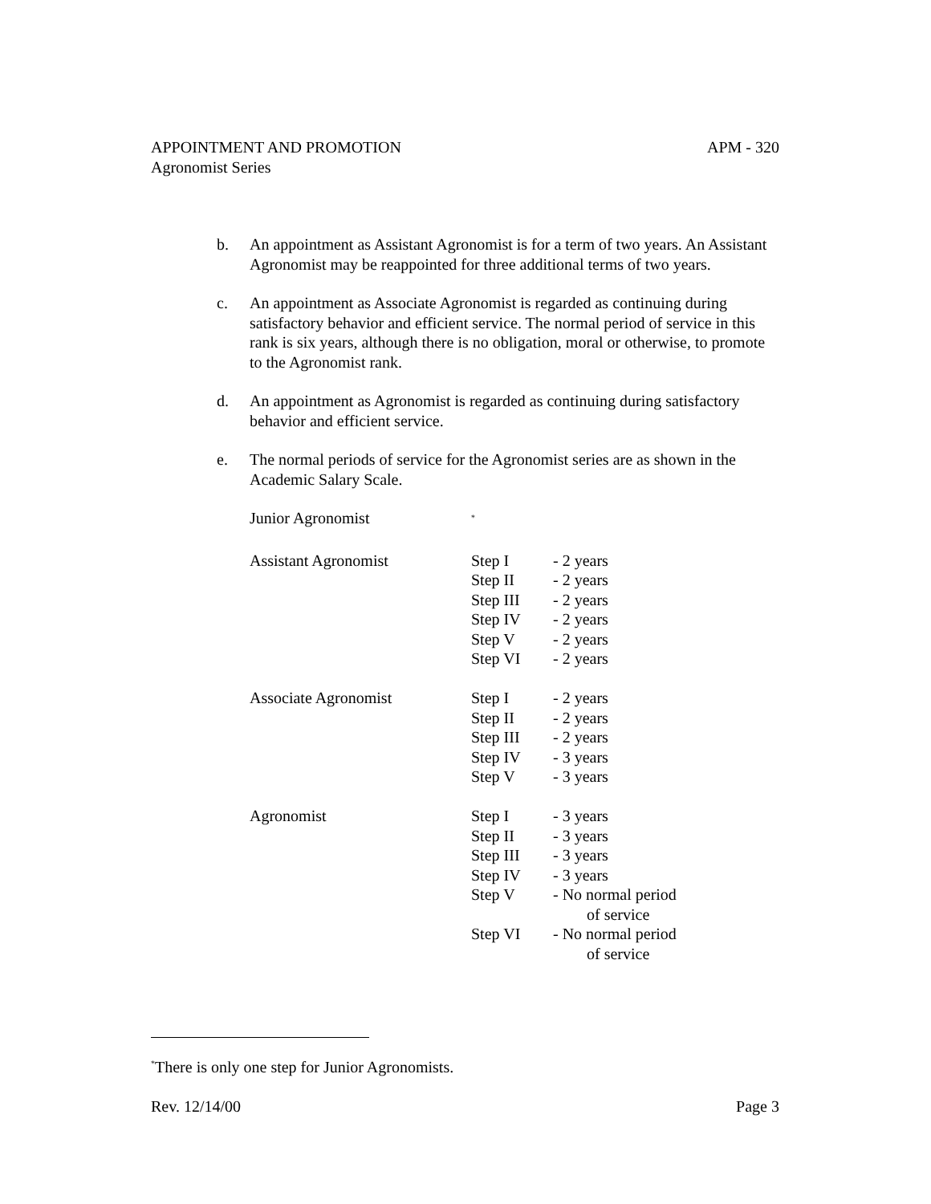APPOINTMENT AND PROMOTION APM - 320
Agronomist Series
b. An appointment as Assistant Agronomist is for a term of two years. An Assistant Agronomist may be reappointed for three additional terms of two years.
c. An appointment as Associate Agronomist is regarded as continuing during satisfactory behavior and efficient service. The normal period of service in this rank is six years, although there is no obligation, moral or otherwise, to promote to the Agronomist rank.
d. An appointment as Agronomist is regarded as continuing during satisfactory behavior and efficient service.
e. The normal periods of service for the Agronomist series are as shown in the Academic Salary Scale.
| Junior Agronomist | <sup>*</sup> | |
| Assistant Agronomist | Step I | - 2 years |
| | Step II | - 2 years |
| | Step III | - 2 years |
| | Step IV | - 2 years |
| | Step V | - 2 years |
| | Step VI | - 2 years |
| Associate Agronomist | Step I | - 2 years |
| | Step II | - 2 years |
| | Step III | - 2 years |
| | Step IV | - 3 years |
| | Step V | - 3 years |
| Agronomist | Step I | - 3 years |
| | Step II | - 3 years |
| | Step III | - 3 years |
| | Step IV | - 3 years |
| | Step V | - No normal period of service |
| | Step VI | - No normal period of service |
<sup>*</sup> There is only one step for Junior Agronomists.
Rev. 12/14/00 Page 3